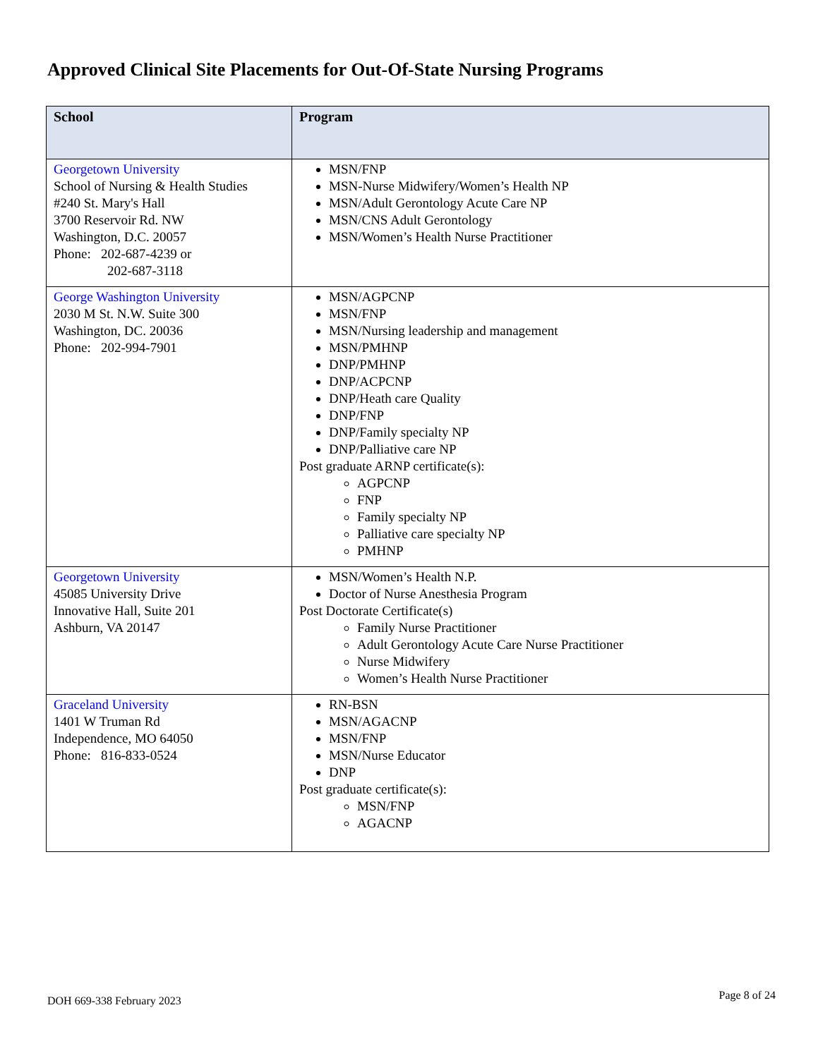Approved Clinical Site Placements for Out-Of-State Nursing Programs
| School | Program |
| --- | --- |
| Georgetown University School of Nursing & Health Studies #240 St. Mary's Hall 3700 Reservoir Rd. NW Washington, D.C. 20057 Phone: 202-687-4239 or 202-687-3118 | MSN/FNP MSN-Nurse Midwifery/Women’s Health NP MSN/Adult Gerontology Acute Care NP MSN/CNS Adult Gerontology MSN/Women’s Health Nurse Practitioner |
| George Washington University 2030 M St. N.W. Suite 300 Washington, DC. 20036 Phone: 202-994-7901 | MSN/AGPCNP MSN/FNP MSN/Nursing leadership and management MSN/PMHNP DNP/PMHNP DNP/ACPCNP DNP/Heath care Quality DNP/FNP DNP/Family specialty NP DNP/Palliative care NP Post graduate ARNP certificate(s): AGPCNP FNP Family specialty NP Palliative care specialty NP PMHNP |
| Georgetown University 45085 University Drive Innovative Hall, Suite 201 Ashburn, VA 20147 | MSN/Women’s Health N.P. Doctor of Nurse Anesthesia Program Post Doctorate Certificate(s) Family Nurse Practitioner Adult Gerontology Acute Care Nurse Practitioner Nurse Midwifery Women’s Health Nurse Practitioner |
| Graceland University 1401 W Truman Rd Independence, MO 64050 Phone: 816-833-0524 | RN-BSN MSN/AGACNP MSN/FNP MSN/Nurse Educator DNP Post graduate certificate(s): MSN/FNP AGACNP |
DOH 669-338 February 2023 Page 8 of 24